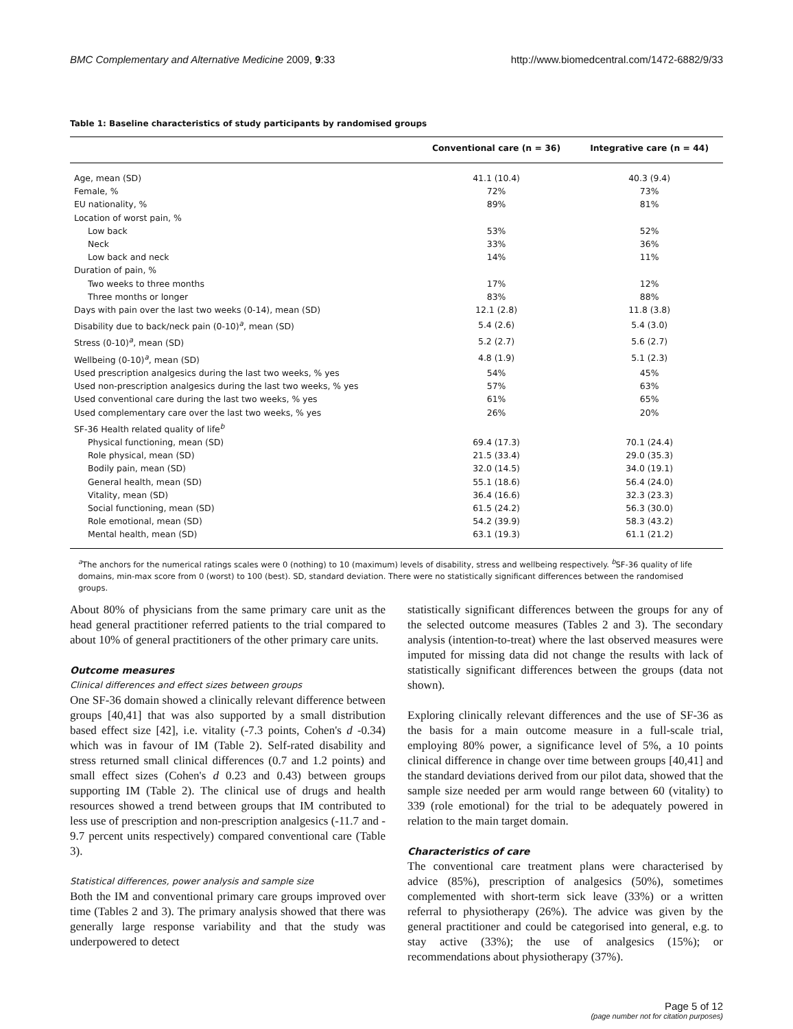BMC Complementary and Alternative Medicine 2009, 9:33 http://www.biomedcentral.com/1472-6882/9/33
Table 1: Baseline characteristics of study participants by randomised groups
| | Conventional care (n = 36) | Integrative care (n = 44) |
| --- | --- | --- |
| Age, mean (SD) | 41.1 (10.4) | 40.3 (9.4) |
| Female, % | 72% | 73% |
| EU nationality, % | 89% | 81% |
| Location of worst pain, % | | |
| Low back | 53% | 52% |
| Neck | 33% | 36% |
| Low back and neck | 14% | 11% |
| Duration of pain, % | | |
| Two weeks to three months | 17% | 12% |
| Three months or longer | 83% | 88% |
| Days with pain over the last two weeks (0-14), mean (SD) | 12.1 (2.8) | 11.8 (3.8) |
| Disability due to back/neck pain (0-10)<sup>a</sup>, mean (SD) | 5.4 (2.6) | 5.4 (3.0) |
| Stress (0-10)<sup>a</sup>, mean (SD) | 5.2 (2.7) | 5.6 (2.7) |
| Wellbeing (0-10)<sup>a</sup>, mean (SD) | 4.8 (1.9) | 5.1 (2.3) |
| Used prescription analgesics during the last two weeks, % yes | 54% | 45% |
| Used non-prescription analgesics during the last two weeks, % yes | 57% | 63% |
| Used conventional care during the last two weeks, % yes | 61% | 65% |
| Used complementary care over the last two weeks, % yes | 26% | 20% |
| SF-36 Health related quality of life<sup>b</sup> | | |
| Physical functioning, mean (SD) | 69.4 (17.3) | 70.1 (24.4) |
| Role physical, mean (SD) | 21.5 (33.4) | 29.0 (35.3) |
| Bodily pain, mean (SD) | 32.0 (14.5) | 34.0 (19.1) |
| General health, mean (SD) | 55.1 (18.6) | 56.4 (24.0) |
| Vitality, mean (SD) | 36.4 (16.6) | 32.3 (23.3) |
| Social functioning, mean (SD) | 61.5 (24.2) | 56.3 (30.0) |
| Role emotional, mean (SD) | 54.2 (39.9) | 58.3 (43.2) |
| Mental health, mean (SD) | 63.1 (19.3) | 61.1 (21.2) |
<sup>a</sup> The anchors for the numerical ratings scales were 0 (nothing) to 10 (maximum) levels of disability, stress and wellbeing respectively. <sup>b</sup>SF-36 quality of life domains, min-max score from 0 (worst) to 100 (best). SD, standard deviation. There were no statistically significant differences between the randomised groups.
About 80% of physicians from the same primary care unit as the head general practitioner referred patients to the trial compared to about 10% of general practitioners of the other primary care units.
Outcome measures
Clinical differences and effect sizes between groups
One SF-36 domain showed a clinically relevant difference between groups [40,41] that was also supported by a small distribution based effect size [42], i.e. vitality (-7.3 points, Cohen's d -0.34) which was in favour of IM (Table 2). Self-rated disability and stress returned small clinical differences (0.7 and 1.2 points) and small effect sizes (Cohen's d 0.23 and 0.43) between groups supporting IM (Table 2). The clinical use of drugs and health resources showed a trend between groups that IM contributed to less use of prescription and non-prescription analgesics (-11.7 and - 9.7 percent units respectively) compared conventional care (Table 3).
Statistical differences, power analysis and sample size
Both the IM and conventional primary care groups improved over time (Tables 2 and 3). The primary analysis showed that there was generally large response variability and that the study was underpowered to detect
statistically significant differences between the groups for any of the selected outcome measures (Tables 2 and 3). The secondary analysis (intention-to-treat) where the last observed measures were imputed for missing data did not change the results with lack of statistically significant differences between the groups (data not shown).
Exploring clinically relevant differences and the use of SF-36 as the basis for a main outcome measure in a full-scale trial, employing 80% power, a significance level of 5%, a 10 points clinical difference in change over time between groups [40,41] and the standard deviations derived from our pilot data, showed that the sample size needed per arm would range between 60 (vitality) to 339 (role emotional) for the trial to be adequately powered in relation to the main target domain.
Characteristics of care
The conventional care treatment plans were characterised by advice (85%), prescription of analgesics (50%), sometimes complemented with short-term sick leave (33%) or a written referral to physiotherapy (26%). The advice was given by the general practitioner and could be categorised into general, e.g. to stay active (33%); the use of analgesics (15%); or recommendations about physiotherapy (37%).
Page 5 of 12
(page number not for citation purposes)